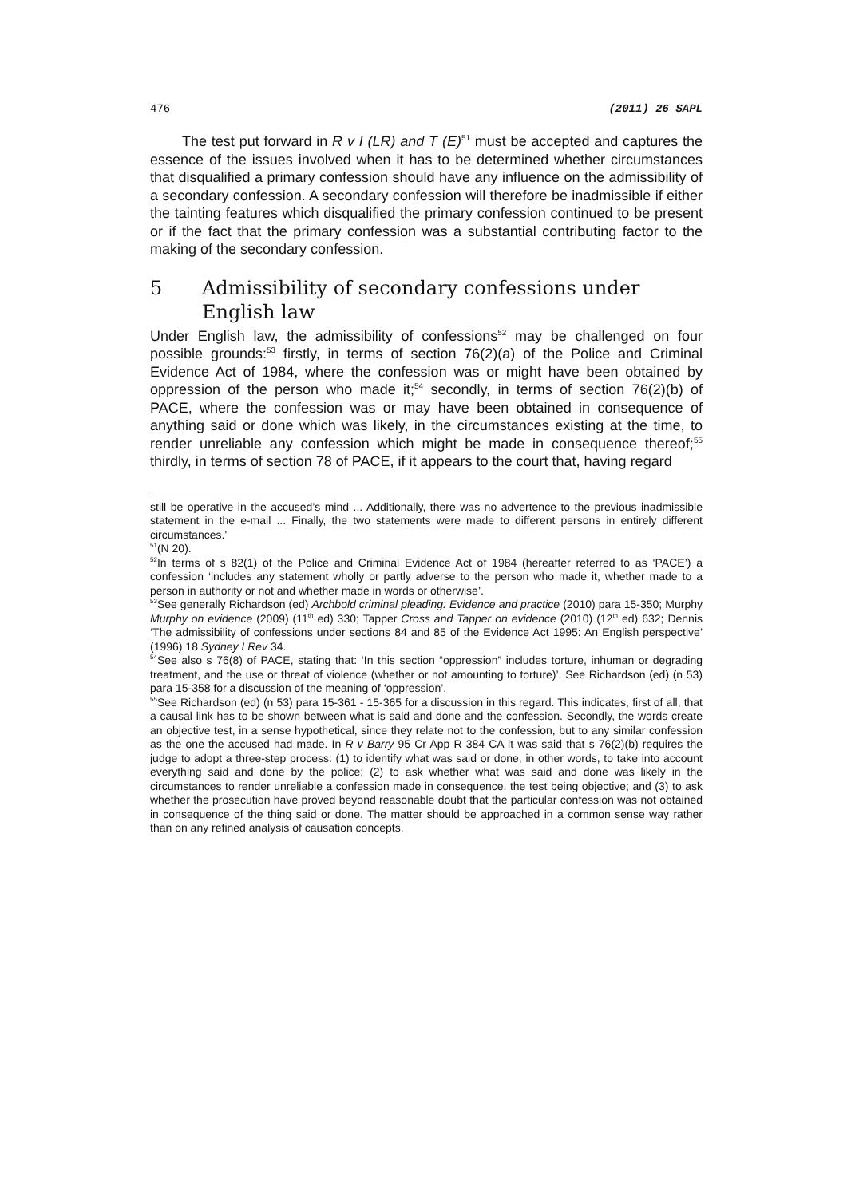476 (2011) 26 SAPL
The test put forward in R v I (LR) and T (E)<sup>51</sup> must be accepted and captures the essence of the issues involved when it has to be determined whether circumstances that disqualified a primary confession should have any influence on the admissibility of a secondary confession. A secondary confession will therefore be inadmissible if either the tainting features which disqualified the primary confession continued to be present or if the fact that the primary confession was a substantial contributing factor to the making of the secondary confession.
5 Admissibility of secondary confessions under English law
Under English law, the admissibility of confessions<sup>52</sup> may be challenged on four possible grounds:<sup>53</sup> firstly, in terms of section 76(2)(a) of the Police and Criminal Evidence Act of 1984, where the confession was or might have been obtained by oppression of the person who made it;<sup>54</sup> secondly, in terms of section 76(2)(b) of PACE, where the confession was or may have been obtained in consequence of anything said or done which was likely, in the circumstances existing at the time, to render unreliable any confession which might be made in consequence thereof;<sup>55</sup> thirdly, in terms of section 78 of PACE, if it appears to the court that, having regard
still be operative in the accused’s mind ... Additionally, there was no advertence to the previous inadmissible statement in the e-mail ... Finally, the two statements were made to different persons in entirely different circumstances.’
<sup>51</sup> (N 20).
<sup>52</sup>In terms of s 82(1) of the Police and Criminal Evidence Act of 1984 (hereafter referred to as ‘PACE’) a confession ‘includes any statement wholly or partly adverse to the person who made it, whether made to a person in authority or not and whether made in words or otherwise’.
<sup>53</sup> See generally Richardson (ed) Archbold criminal pleading: Evidence and practice (2010) para 15-350; Murphy Murphy on evidence (2009) (11<sup>th</sup> ed) 330; Tapper Cross and Tapper on evidence (2010) (12<sup>th</sup> ed) 632; Dennis ‘The admissibility of confessions under sections 84 and 85 of the Evidence Act 1995: An English perspective’ (1996) 18 Sydney LRev 34.
<sup>54</sup> See also s 76(8) of PACE, stating that: ‘In this section “oppression” includes torture, inhuman or degrading treatment, and the use or threat of violence (whether or not amounting to torture)’. See Richardson (ed) (n 53) para 15-358 for a discussion of the meaning of ‘oppression’.
<sup>55</sup> See Richardson (ed) (n 53) para 15-361 - 15-365 for a discussion in this regard. This indicates, first of all, that a causal link has to be shown between what is said and done and the confession. Secondly, the words create an objective test, in a sense hypothetical, since they relate not to the confession, but to any similar confession as the one the accused had made. In R v Barry 95 Cr App R 384 CA it was said that s 76(2)(b) requires the judge to adopt a three-step process: (1) to identify what was said or done, in other words, to take into account everything said and done by the police; (2) to ask whether what was said and done was likely in the circumstances to render unreliable a confession made in consequence, the test being objective; and (3) to ask whether the prosecution have proved beyond reasonable doubt that the particular confession was not obtained in consequence of the thing said or done. The matter should be approached in a common sense way rather than on any refined analysis of causation concepts.